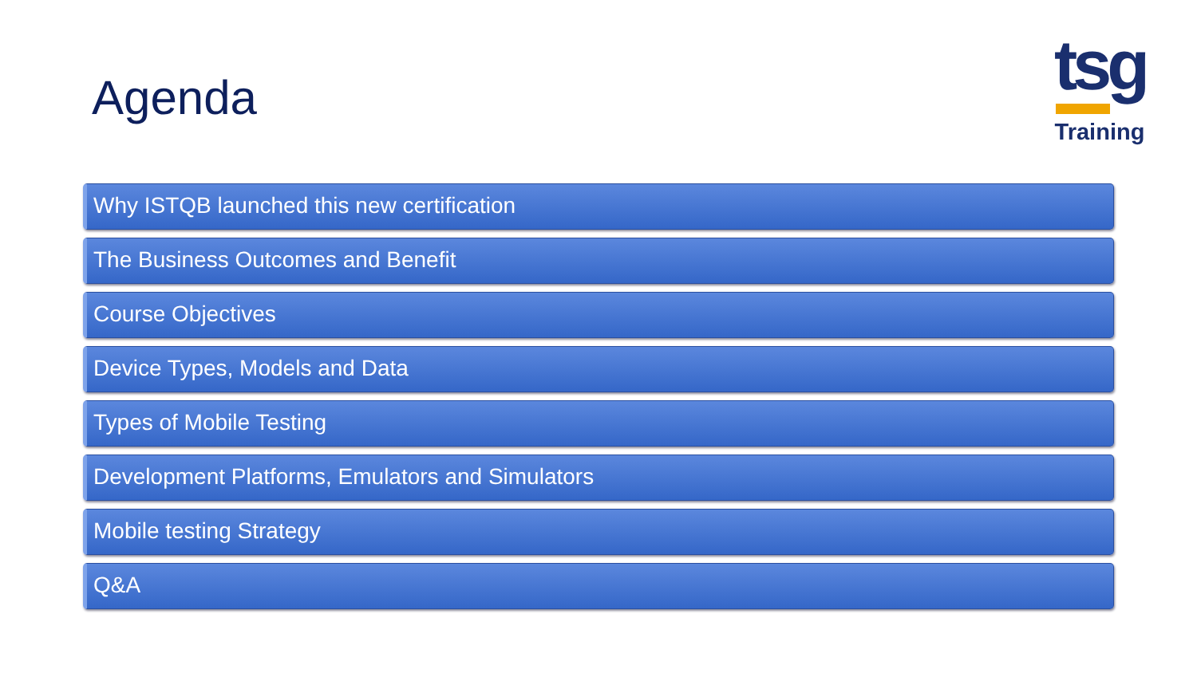Agenda
tsg
Training
Why ISTQB launched this new certification
The Business Outcomes and Benefit
Course Objectives
Device Types, Models and Data
Types of Mobile Testing
Development Platforms, Emulators and Simulators
Mobile testing Strategy
Q&A